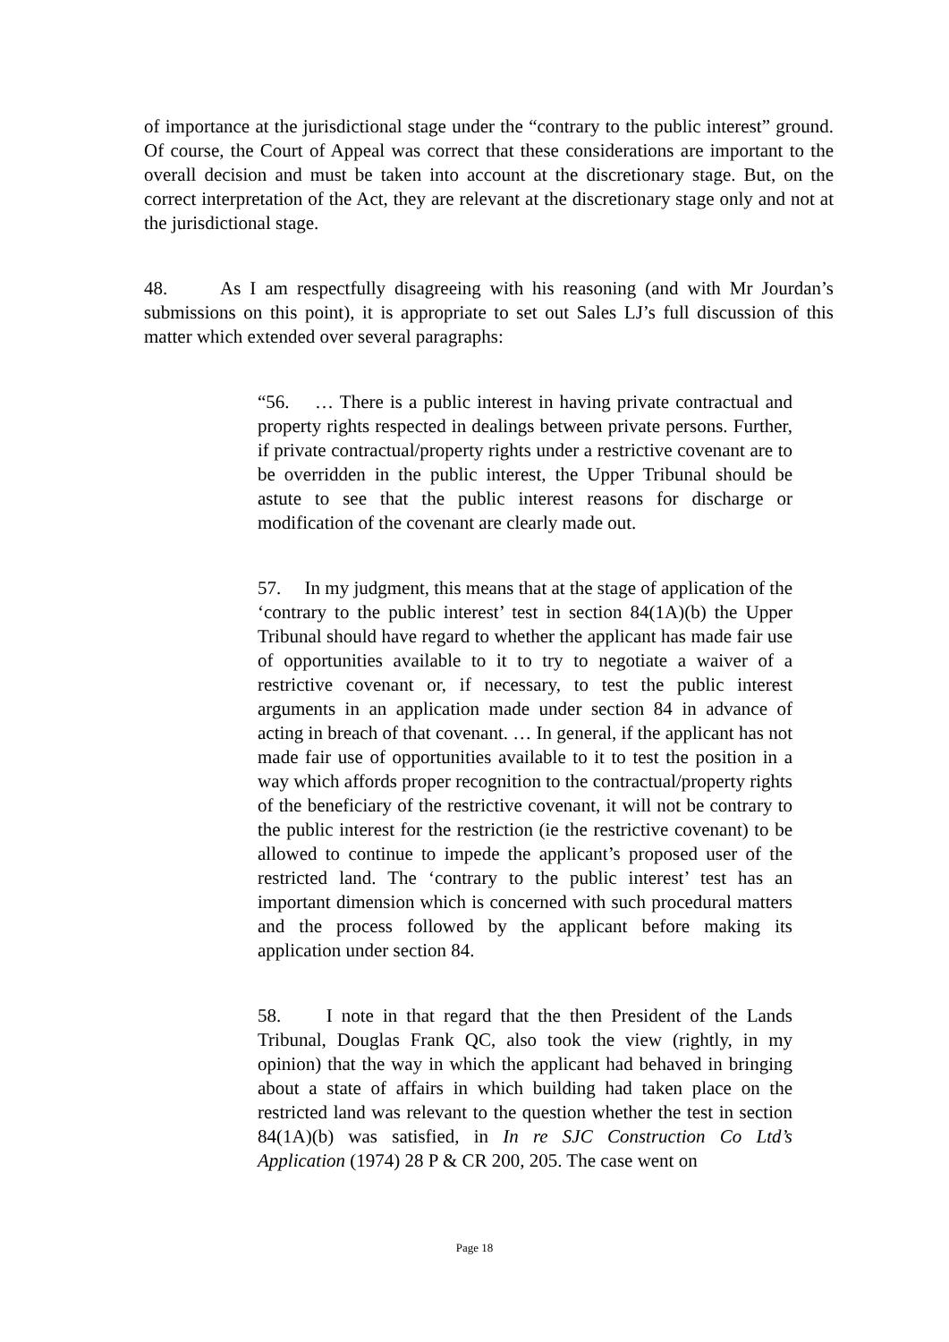of importance at the jurisdictional stage under the “contrary to the public interest” ground. Of course, the Court of Appeal was correct that these considerations are important to the overall decision and must be taken into account at the discretionary stage. But, on the correct interpretation of the Act, they are relevant at the discretionary stage only and not at the jurisdictional stage.
48. As I am respectfully disagreeing with his reasoning (and with Mr Jourdan’s submissions on this point), it is appropriate to set out Sales LJ’s full discussion of this matter which extended over several paragraphs:
“56. … There is a public interest in having private contractual and property rights respected in dealings between private persons. Further, if private contractual/property rights under a restrictive covenant are to be overridden in the public interest, the Upper Tribunal should be astute to see that the public interest reasons for discharge or modification of the covenant are clearly made out.
57. In my judgment, this means that at the stage of application of the ‘contrary to the public interest’ test in section 84(1A)(b) the Upper Tribunal should have regard to whether the applicant has made fair use of opportunities available to it to try to negotiate a waiver of a restrictive covenant or, if necessary, to test the public interest arguments in an application made under section 84 in advance of acting in breach of that covenant. … In general, if the applicant has not made fair use of opportunities available to it to test the position in a way which affords proper recognition to the contractual/property rights of the beneficiary of the restrictive covenant, it will not be contrary to the public interest for the restriction (ie the restrictive covenant) to be allowed to continue to impede the applicant’s proposed user of the restricted land. The ‘contrary to the public interest’ test has an important dimension which is concerned with such procedural matters and the process followed by the applicant before making its application under section 84.
58. I note in that regard that the then President of the Lands Tribunal, Douglas Frank QC, also took the view (rightly, in my opinion) that the way in which the applicant had behaved in bringing about a state of affairs in which building had taken place on the restricted land was relevant to the question whether the test in section 84(1A)(b) was satisfied, in In re SJC Construction Co Ltd’s Application (1974) 28 P & CR 200, 205. The case went on
Page 18